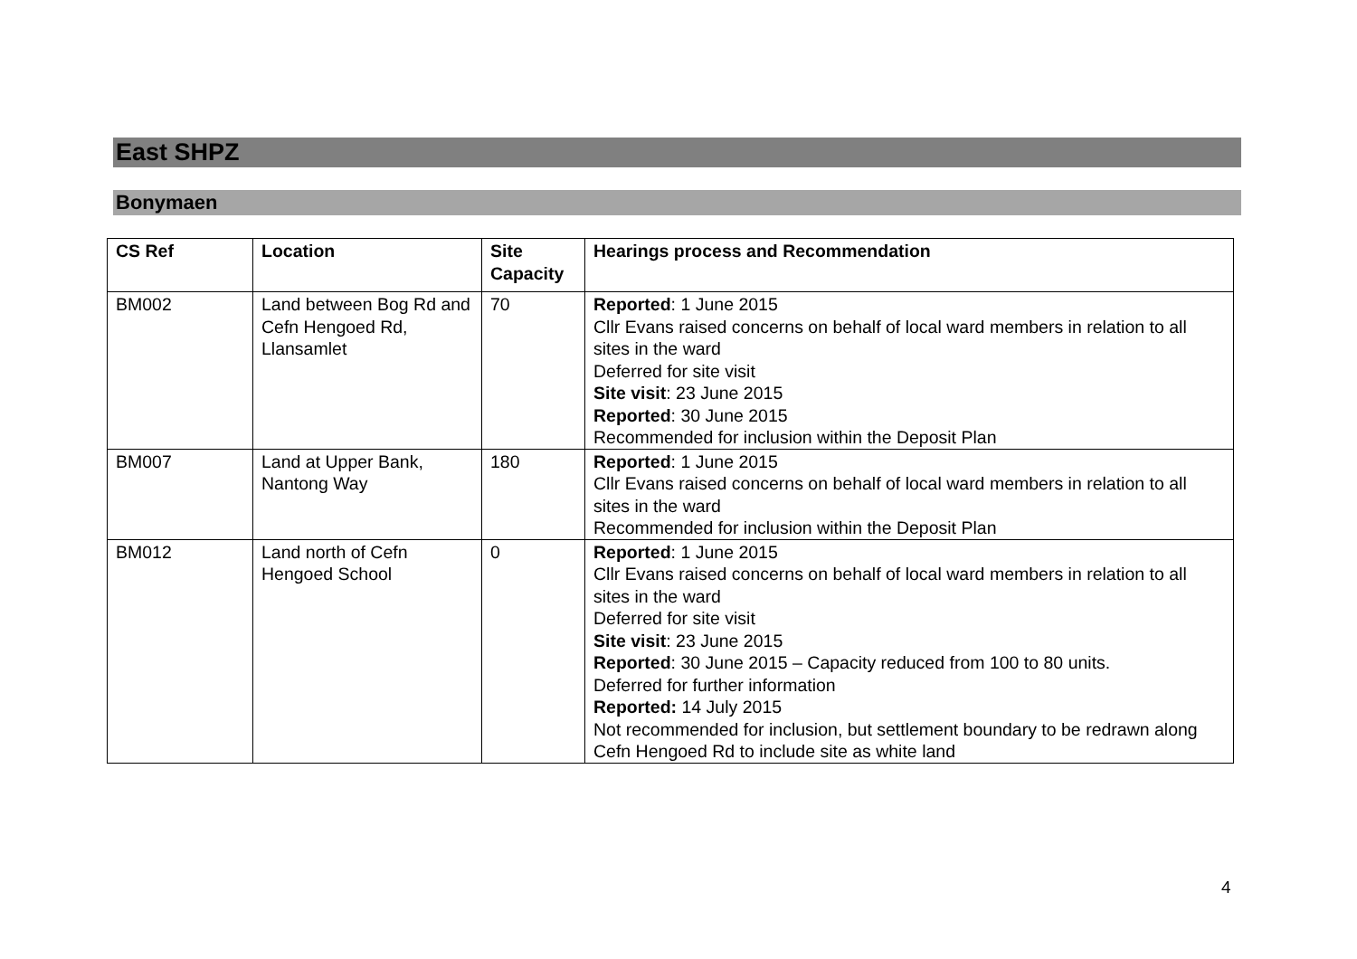East SHPZ
Bonymaen
| CS Ref | Location | Site Capacity | Hearings process and Recommendation |
| --- | --- | --- | --- |
| BM002 | Land between Bog Rd and Cefn Hengoed Rd, Llansamlet | 70 | Reported : 1 June 2015 Cllr Evans raised concerns on behalf of local ward members in relation to all sites in the ward Deferred for site visit Site visit : 23 June 2015 Reported : 30 June 2015 Recommended for inclusion within the Deposit Plan |
| BM007 | Land at Upper Bank, Nantong Way | 180 | Reported : 1 June 2015 Cllr Evans raised concerns on behalf of local ward members in relation to all sites in the ward Recommended for inclusion within the Deposit Plan |
| BM012 | Land north of Cefn Hengoed School | 0 | Reported : 1 June 2015 Cllr Evans raised concerns on behalf of local ward members in relation to all sites in the ward Deferred for site visit Site visit : 23 June 2015 Reported : 30 June 2015 – Capacity reduced from 100 to 80 units. Deferred for further information Reported: 14 July 2015 Not recommended for inclusion, but settlement boundary to be redrawn along Cefn Hengoed Rd to include site as white land |
4